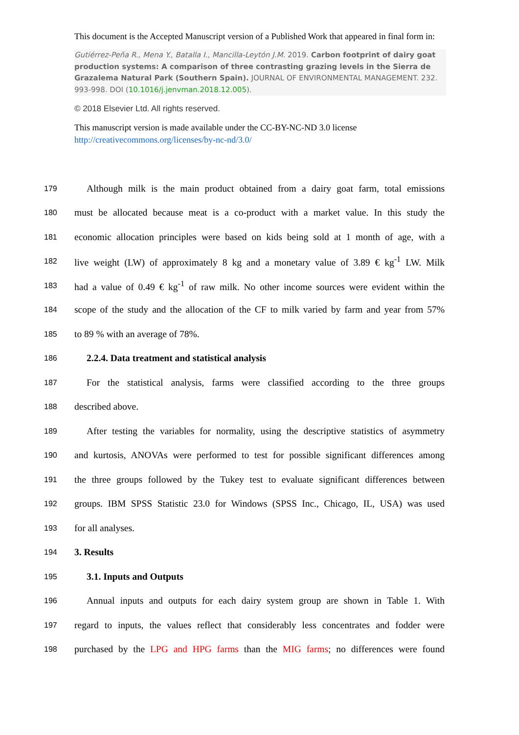This document is the Accepted Manuscript version of a Published Work that appeared in final form in:
Gutiérrez-Peña R., Mena Y., Batalla I., Mancilla-Leytón J.M. 2019. Carbon footprint of dairy goat production systems: A comparison of three contrasting grazing levels in the Sierra de Grazalema Natural Park (Southern Spain). JOURNAL OF ENVIRONMENTAL MANAGEMENT. 232. 993-998. DOI (10.1016/j.jenvman.2018.12.005).
© 2018 Elsevier Ltd. All rights reserved.
This manuscript version is made available under the CC-BY-NC-ND 3.0 license
http://creativecommons.org/licenses/by-nc-nd/3.0/
179 Although milk is the main product obtained from a dairy goat farm, total emissions
180 must be allocated because meat is a co-product with a market value. In this study the
181 economic allocation principles were based on kids being sold at 1 month of age, with a
182 live weight (LW) of approximately 8 kg and a monetary value of 3.89 € kg<sup>-1</sup> LW. Milk
183 had a value of 0.49 € kg<sup>-1</sup> of raw milk. No other income sources were evident within the
184 scope of the study and the allocation of the CF to milk varied by farm and year from 57%
185 to 89 % with an average of 78%.
186 2.2.4. Data treatment and statistical analysis
187 For the statistical analysis, farms were classified according to the three groups
188 described above.
189 After testing the variables for normality, using the descriptive statistics of asymmetry
190 and kurtosis, ANOVAs were performed to test for possible significant differences among
191 the three groups followed by the Tukey test to evaluate significant differences between
192 groups. IBM SPSS Statistic 23.0 for Windows (SPSS Inc., Chicago, IL, USA) was used
193 for all analyses.
194 3. Results
195 3.1. Inputs and Outputs
196 Annual inputs and outputs for each dairy system group are shown in Table 1. With
197 regard to inputs, the values reflect that considerably less concentrates and fodder were
198 purchased by the LPG and HPG farms than the MIG farms; no differences were found